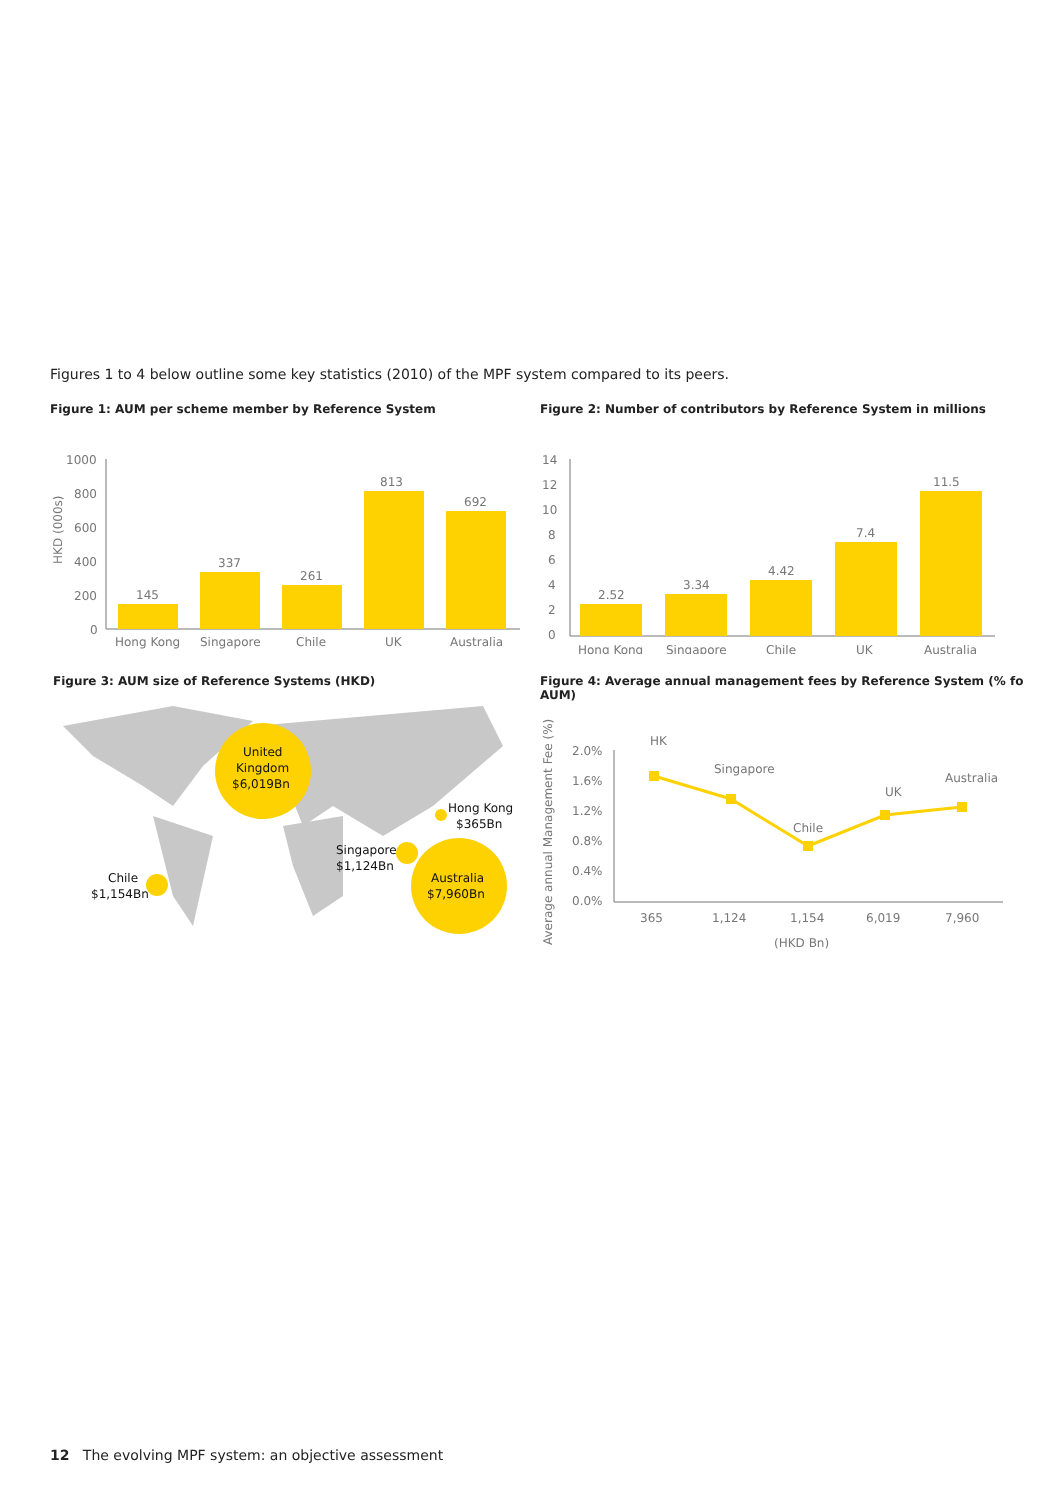Figures 1 to 4 below outline some key statistics (2010) of the MPF system compared to its peers.
Figure 1: AUM per scheme member by Reference System
HKD (000s)
1000
800
600
400
200
0
145
337
261
813
692
Hong Kong
Singapore
Chile
UK
Australia
Figure 2: Number of contributors by Reference System in millions
14
12
10
8
6
4
2
0
2.52
3.34
4.42
7.4
11.5
Hong Kong
Singapore
Chile
UK
Australia
Figure 3: AUM size of Reference Systems (HKD)
United
Kingdom
$6,019Bn
Australia
$7,960Bn
Chile
$1,154Bn
Singapore
$1,124Bn
Hong Kong
$365Bn
Figure 4: Average annual management fees by Reference System (% fo AUM)
Average annual Management Fee (%)
2.0%
1.6%
1.2%
0.8%
0.4%
0.0%
HK
Singapore
Chile
UK
Australia
365
1,124
1,154
6,019
7,960
(HKD Bn)
12 The evolving MPF system: an objective assessment